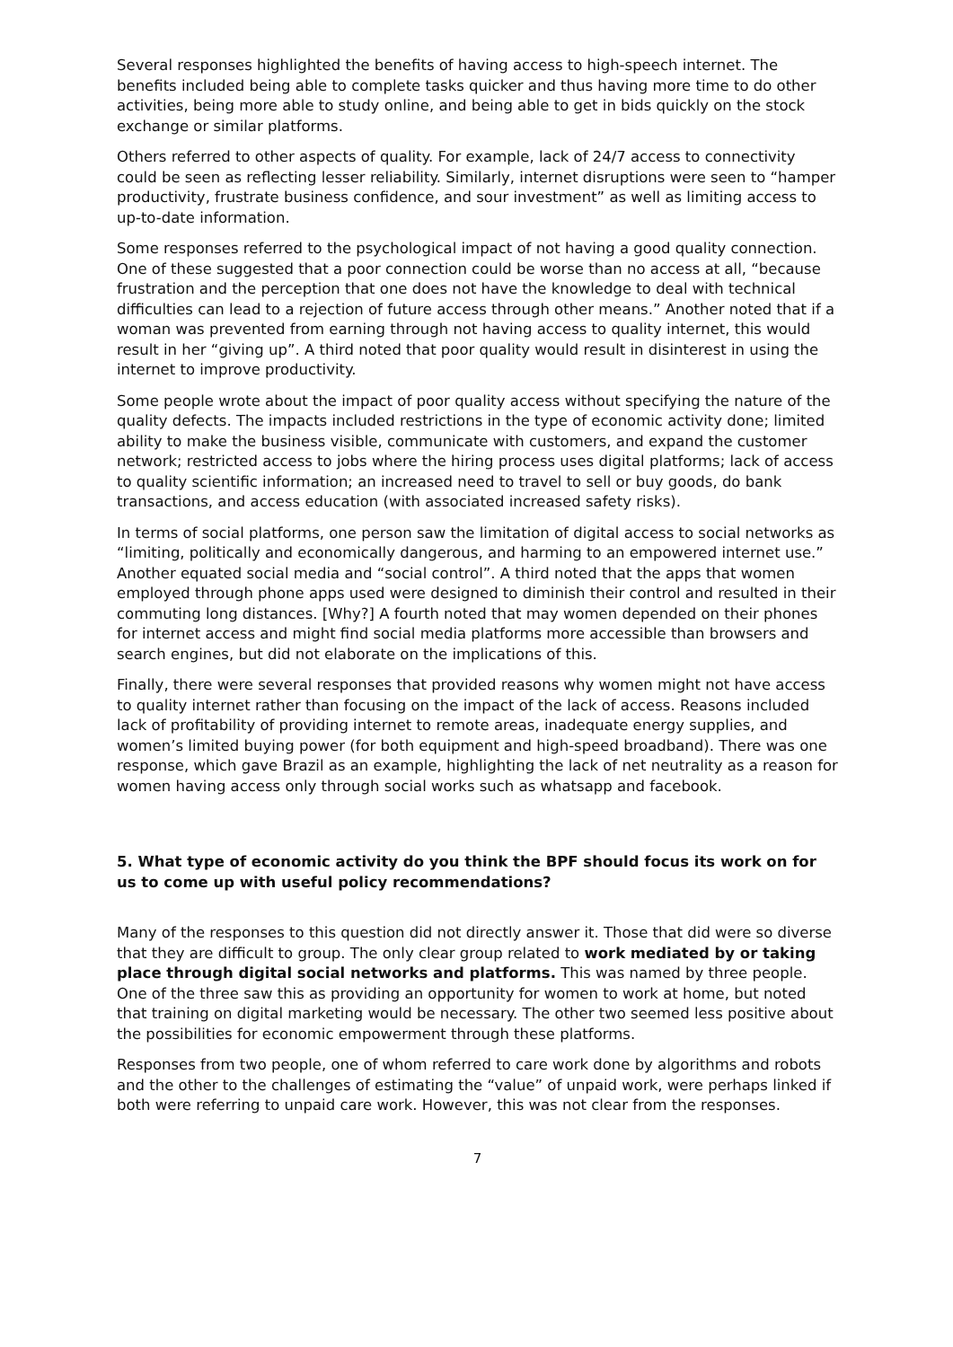Several responses highlighted the benefits of having access to high-speech internet. The benefits included being able to complete tasks quicker and thus having more time to do other activities, being more able to study online, and being able to get in bids quickly on the stock exchange or similar platforms.
Others referred to other aspects of quality. For example, lack of 24/7 access to connectivity could be seen as reflecting lesser reliability. Similarly, internet disruptions were seen to “hamper productivity, frustrate business confidence, and sour investment” as well as limiting access to up-to-date information.
Some responses referred to the psychological impact of not having a good quality connection. One of these suggested that a poor connection could be worse than no access at all, “because frustration and the perception that one does not have the knowledge to deal with technical difficulties can lead to a rejection of future access through other means.” Another noted that if a woman was prevented from earning through not having access to quality internet, this would result in her “giving up”. A third noted that poor quality would result in disinterest in using the internet to improve productivity.
Some people wrote about the impact of poor quality access without specifying the nature of the quality defects. The impacts included restrictions in the type of economic activity done; limited ability to make the business visible, communicate with customers, and expand the customer network; restricted access to jobs where the hiring process uses digital platforms; lack of access to quality scientific information; an increased need to travel to sell or buy goods, do bank transactions, and access education (with associated increased safety risks).
In terms of social platforms, one person saw the limitation of digital access to social networks as “limiting, politically and economically dangerous, and harming to an empowered internet use.” Another equated social media and “social control”. A third noted that the apps that women employed through phone apps used were designed to diminish their control and resulted in their commuting long distances. [Why?] A fourth noted that may women depended on their phones for internet access and might find social media platforms more accessible than browsers and search engines, but did not elaborate on the implications of this.
Finally, there were several responses that provided reasons why women might not have access to quality internet rather than focusing on the impact of the lack of access. Reasons included lack of profitability of providing internet to remote areas, inadequate energy supplies, and women’s limited buying power (for both equipment and high-speed broadband). There was one response, which gave Brazil as an example, highlighting the lack of net neutrality as a reason for women having access only through social works such as whatsapp and facebook.
5. What type of economic activity do you think the BPF should focus its work on for us to come up with useful policy recommendations?
Many of the responses to this question did not directly answer it. Those that did were so diverse that they are difficult to group. The only clear group related to work mediated by or taking place through digital social networks and platforms. This was named by three people. One of the three saw this as providing an opportunity for women to work at home, but noted that training on digital marketing would be necessary. The other two seemed less positive about the possibilities for economic empowerment through these platforms.
Responses from two people, one of whom referred to care work done by algorithms and robots and the other to the challenges of estimating the “value” of unpaid work, were perhaps linked if both were referring to unpaid care work. However, this was not clear from the responses.
7